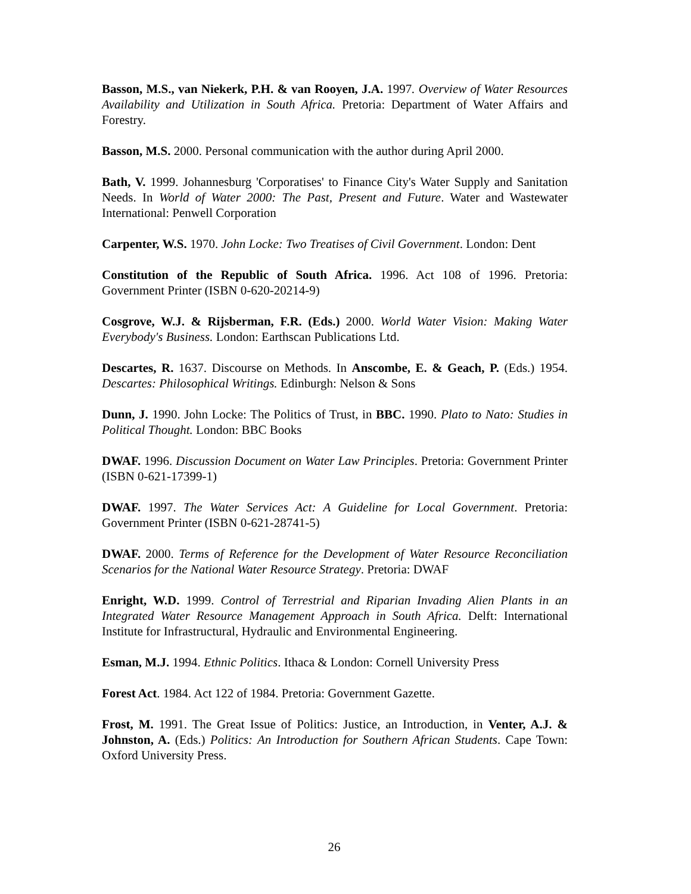Basson, M.S., van Niekerk, P.H. & van Rooyen, J.A. 1997. Overview of Water Resources Availability and Utilization in South Africa. Pretoria: Department of Water Affairs and Forestry.
Basson, M.S. 2000. Personal communication with the author during April 2000.
Bath, V. 1999. Johannesburg 'Corporatises' to Finance City's Water Supply and Sanitation Needs. In World of Water 2000: The Past, Present and Future. Water and Wastewater International: Penwell Corporation
Carpenter, W.S. 1970. John Locke: Two Treatises of Civil Government. London: Dent
Constitution of the Republic of South Africa. 1996. Act 108 of 1996. Pretoria: Government Printer (ISBN 0-620-20214-9)
Cosgrove, W.J. & Rijsberman, F.R. (Eds.) 2000. World Water Vision: Making Water Everybody's Business. London: Earthscan Publications Ltd.
Descartes, R. 1637. Discourse on Methods. In Anscombe, E. & Geach, P. (Eds.) 1954. Descartes: Philosophical Writings. Edinburgh: Nelson & Sons
Dunn, J. 1990. John Locke: The Politics of Trust, in BBC. 1990. Plato to Nato: Studies in Political Thought. London: BBC Books
DWAF. 1996. Discussion Document on Water Law Principles. Pretoria: Government Printer (ISBN 0-621-17399-1)
DWAF. 1997. The Water Services Act: A Guideline for Local Government. Pretoria: Government Printer (ISBN 0-621-28741-5)
DWAF. 2000. Terms of Reference for the Development of Water Resource Reconciliation Scenarios for the National Water Resource Strategy. Pretoria: DWAF
Enright, W.D. 1999. Control of Terrestrial and Riparian Invading Alien Plants in an Integrated Water Resource Management Approach in South Africa. Delft: International Institute for Infrastructural, Hydraulic and Environmental Engineering.
Esman, M.J. 1994. Ethnic Politics. Ithaca & London: Cornell University Press
Forest Act. 1984. Act 122 of 1984. Pretoria: Government Gazette.
Frost, M. 1991. The Great Issue of Politics: Justice, an Introduction, in Venter, A.J. & Johnston, A. (Eds.) Politics: An Introduction for Southern African Students. Cape Town: Oxford University Press.
26